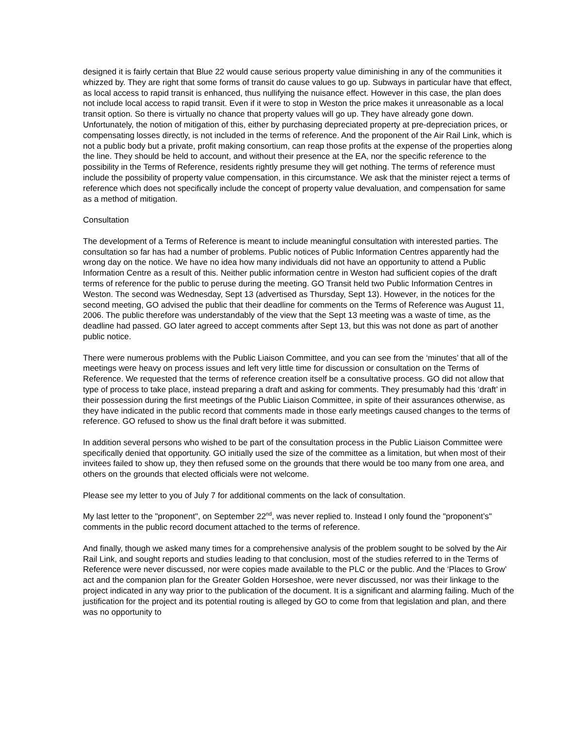designed it is fairly certain that Blue 22 would cause serious property value diminishing in any of the communities it whizzed by. They are right that some forms of transit do cause values to go up. Subways in particular have that effect, as local access to rapid transit is enhanced, thus nullifying the nuisance effect. However in this case, the plan does not include local access to rapid transit. Even if it were to stop in Weston the price makes it unreasonable as a local transit option. So there is virtually no chance that property values will go up. They have already gone down. Unfortunately, the notion of mitigation of this, either by purchasing depreciated property at pre-depreciation prices, or compensating losses directly, is not included in the terms of reference. And the proponent of the Air Rail Link, which is not a public body but a private, profit making consortium, can reap those profits at the expense of the properties along the line. They should be held to account, and without their presence at the EA, nor the specific reference to the possibility in the Terms of Reference, residents rightly presume they will get nothing. The terms of reference must include the possibility of property value compensation, in this circumstance. We ask that the minister reject a terms of reference which does not specifically include the concept of property value devaluation, and compensation for same as a method of mitigation.
Consultation
The development of a Terms of Reference is meant to include meaningful consultation with interested parties. The consultation so far has had a number of problems. Public notices of Public Information Centres apparently had the wrong day on the notice. We have no idea how many individuals did not have an opportunity to attend a Public Information Centre as a result of this. Neither public information centre in Weston had sufficient copies of the draft terms of reference for the public to peruse during the meeting. GO Transit held two Public Information Centres in Weston. The second was Wednesday, Sept 13 (advertised as Thursday, Sept 13). However, in the notices for the second meeting, GO advised the public that their deadline for comments on the Terms of Reference was August 11, 2006. The public therefore was understandably of the view that the Sept 13 meeting was a waste of time, as the deadline had passed. GO later agreed to accept comments after Sept 13, but this was not done as part of another public notice.
There were numerous problems with the Public Liaison Committee, and you can see from the ‘minutes’ that all of the meetings were heavy on process issues and left very little time for discussion or consultation on the Terms of Reference. We requested that the terms of reference creation itself be a consultative process. GO did not allow that type of process to take place, instead preparing a draft and asking for comments. They presumably had this ‘draft’ in their possession during the first meetings of the Public Liaison Committee, in spite of their assurances otherwise, as they have indicated in the public record that comments made in those early meetings caused changes to the terms of reference. GO refused to show us the final draft before it was submitted.
In addition several persons who wished to be part of the consultation process in the Public Liaison Committee were specifically denied that opportunity. GO initially used the size of the committee as a limitation, but when most of their invitees failed to show up, they then refused some on the grounds that there would be too many from one area, and others on the grounds that elected officials were not welcome.
Please see my letter to you of July 7 for additional comments on the lack of consultation.
My last letter to the "proponent", on September 22<sup>nd</sup>, was never replied to. Instead I only found the "proponent’s" comments in the public record document attached to the terms of reference.
And finally, though we asked many times for a comprehensive analysis of the problem sought to be solved by the Air Rail Link, and sought reports and studies leading to that conclusion, most of the studies referred to in the Terms of Reference were never discussed, nor were copies made available to the PLC or the public. And the ‘Places to Grow’ act and the companion plan for the Greater Golden Horseshoe, were never discussed, nor was their linkage to the project indicated in any way prior to the publication of the document. It is a significant and alarming failing. Much of the justification for the project and its potential routing is alleged by GO to come from that legislation and plan, and there was no opportunity to